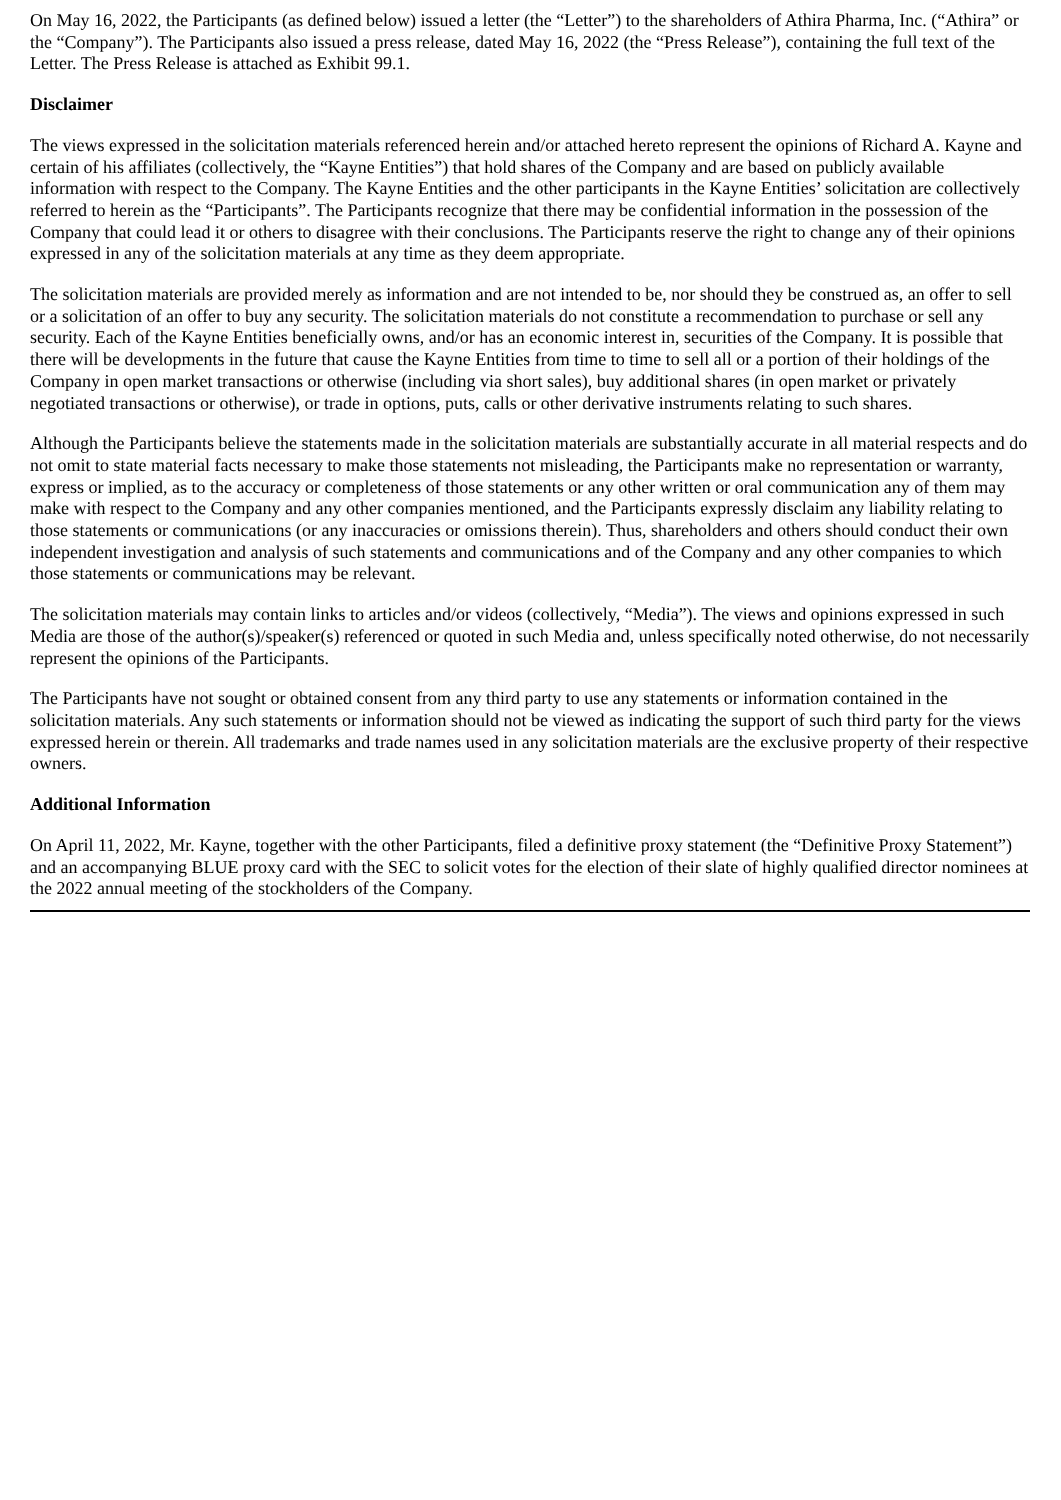On May 16, 2022, the Participants (as defined below) issued a letter (the “Letter”) to the shareholders of Athira Pharma, Inc. (“Athira” or the “Company”). The Participants also issued a press release, dated May 16, 2022 (the “Press Release”), containing the full text of the Letter. The Press Release is attached as Exhibit 99.1.
Disclaimer
The views expressed in the solicitation materials referenced herein and/or attached hereto represent the opinions of Richard A. Kayne and certain of his affiliates (collectively, the “Kayne Entities”) that hold shares of the Company and are based on publicly available information with respect to the Company. The Kayne Entities and the other participants in the Kayne Entities’ solicitation are collectively referred to herein as the “Participants”. The Participants recognize that there may be confidential information in the possession of the Company that could lead it or others to disagree with their conclusions. The Participants reserve the right to change any of their opinions expressed in any of the solicitation materials at any time as they deem appropriate.
The solicitation materials are provided merely as information and are not intended to be, nor should they be construed as, an offer to sell or a solicitation of an offer to buy any security. The solicitation materials do not constitute a recommendation to purchase or sell any security. Each of the Kayne Entities beneficially owns, and/or has an economic interest in, securities of the Company. It is possible that there will be developments in the future that cause the Kayne Entities from time to time to sell all or a portion of their holdings of the Company in open market transactions or otherwise (including via short sales), buy additional shares (in open market or privately negotiated transactions or otherwise), or trade in options, puts, calls or other derivative instruments relating to such shares.
Although the Participants believe the statements made in the solicitation materials are substantially accurate in all material respects and do not omit to state material facts necessary to make those statements not misleading, the Participants make no representation or warranty, express or implied, as to the accuracy or completeness of those statements or any other written or oral communication any of them may make with respect to the Company and any other companies mentioned, and the Participants expressly disclaim any liability relating to those statements or communications (or any inaccuracies or omissions therein). Thus, shareholders and others should conduct their own independent investigation and analysis of such statements and communications and of the Company and any other companies to which those statements or communications may be relevant.
The solicitation materials may contain links to articles and/or videos (collectively, “Media”). The views and opinions expressed in such Media are those of the author(s)/speaker(s) referenced or quoted in such Media and, unless specifically noted otherwise, do not necessarily represent the opinions of the Participants.
The Participants have not sought or obtained consent from any third party to use any statements or information contained in the solicitation materials. Any such statements or information should not be viewed as indicating the support of such third party for the views expressed herein or therein. All trademarks and trade names used in any solicitation materials are the exclusive property of their respective owners.
Additional Information
On April 11, 2022, Mr. Kayne, together with the other Participants, filed a definitive proxy statement (the “Definitive Proxy Statement”) and an accompanying BLUE proxy card with the SEC to solicit votes for the election of their slate of highly qualified director nominees at the 2022 annual meeting of the stockholders of the Company.